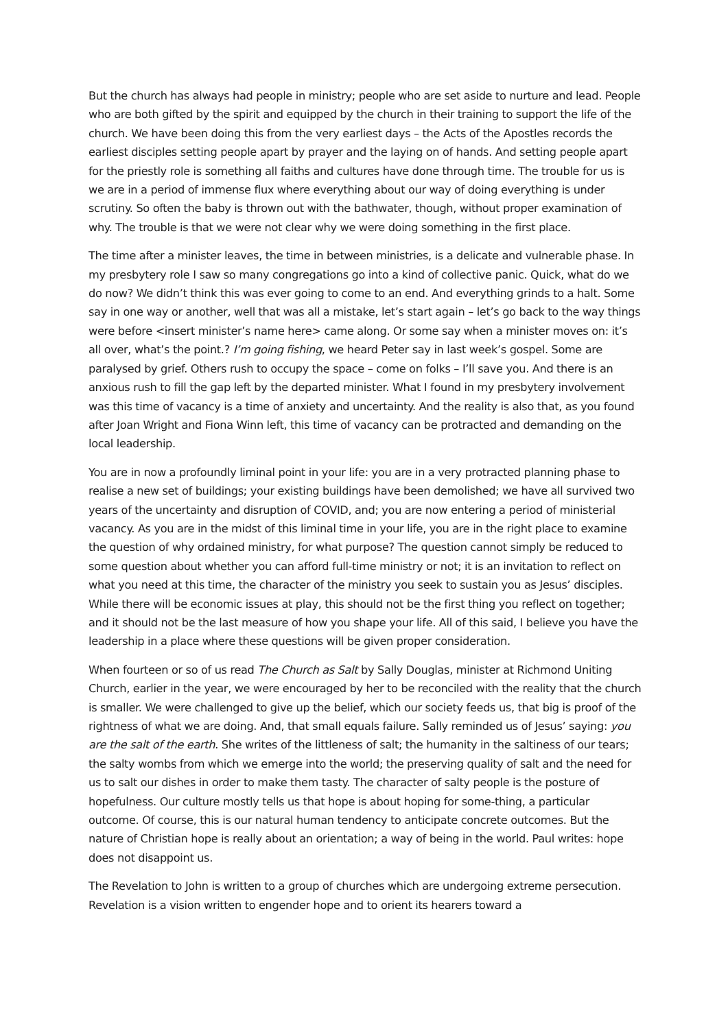But the church has always had people in ministry; people who are set aside to nurture and lead. People who are both gifted by the spirit and equipped by the church in their training to support the life of the church. We have been doing this from the very earliest days – the Acts of the Apostles records the earliest disciples setting people apart by prayer and the laying on of hands. And setting people apart for the priestly role is something all faiths and cultures have done through time. The trouble for us is we are in a period of immense flux where everything about our way of doing everything is under scrutiny. So often the baby is thrown out with the bathwater, though, without proper examination of why. The trouble is that we were not clear why we were doing something in the first place.
The time after a minister leaves, the time in between ministries, is a delicate and vulnerable phase. In my presbytery role I saw so many congregations go into a kind of collective panic. Quick, what do we do now? We didn’t think this was ever going to come to an end. And everything grinds to a halt. Some say in one way or another, well that was all a mistake, let’s start again – let’s go back to the way things were before <insert minister’s name here> came along. Or some say when a minister moves on: it’s all over, what’s the point.? I’m going fishing, we heard Peter say in last week’s gospel. Some are paralysed by grief. Others rush to occupy the space – come on folks – I’ll save you. And there is an anxious rush to fill the gap left by the departed minister. What I found in my presbytery involvement was this time of vacancy is a time of anxiety and uncertainty. And the reality is also that, as you found after Joan Wright and Fiona Winn left, this time of vacancy can be protracted and demanding on the local leadership.
You are in now a profoundly liminal point in your life: you are in a very protracted planning phase to realise a new set of buildings; your existing buildings have been demolished; we have all survived two years of the uncertainty and disruption of COVID, and; you are now entering a period of ministerial vacancy. As you are in the midst of this liminal time in your life, you are in the right place to examine the question of why ordained ministry, for what purpose? The question cannot simply be reduced to some question about whether you can afford full-time ministry or not; it is an invitation to reflect on what you need at this time, the character of the ministry you seek to sustain you as Jesus’ disciples. While there will be economic issues at play, this should not be the first thing you reflect on together; and it should not be the last measure of how you shape your life. All of this said, I believe you have the leadership in a place where these questions will be given proper consideration.
When fourteen or so of us read The Church as Salt by Sally Douglas, minister at Richmond Uniting Church, earlier in the year, we were encouraged by her to be reconciled with the reality that the church is smaller. We were challenged to give up the belief, which our society feeds us, that big is proof of the rightness of what we are doing. And, that small equals failure. Sally reminded us of Jesus’ saying: you are the salt of the earth. She writes of the littleness of salt; the humanity in the saltiness of our tears; the salty wombs from which we emerge into the world; the preserving quality of salt and the need for us to salt our dishes in order to make them tasty. The character of salty people is the posture of hopefulness. Our culture mostly tells us that hope is about hoping for some-thing, a particular outcome. Of course, this is our natural human tendency to anticipate concrete outcomes. But the nature of Christian hope is really about an orientation; a way of being in the world. Paul writes: hope does not disappoint us.
The Revelation to John is written to a group of churches which are undergoing extreme persecution. Revelation is a vision written to engender hope and to orient its hearers toward a